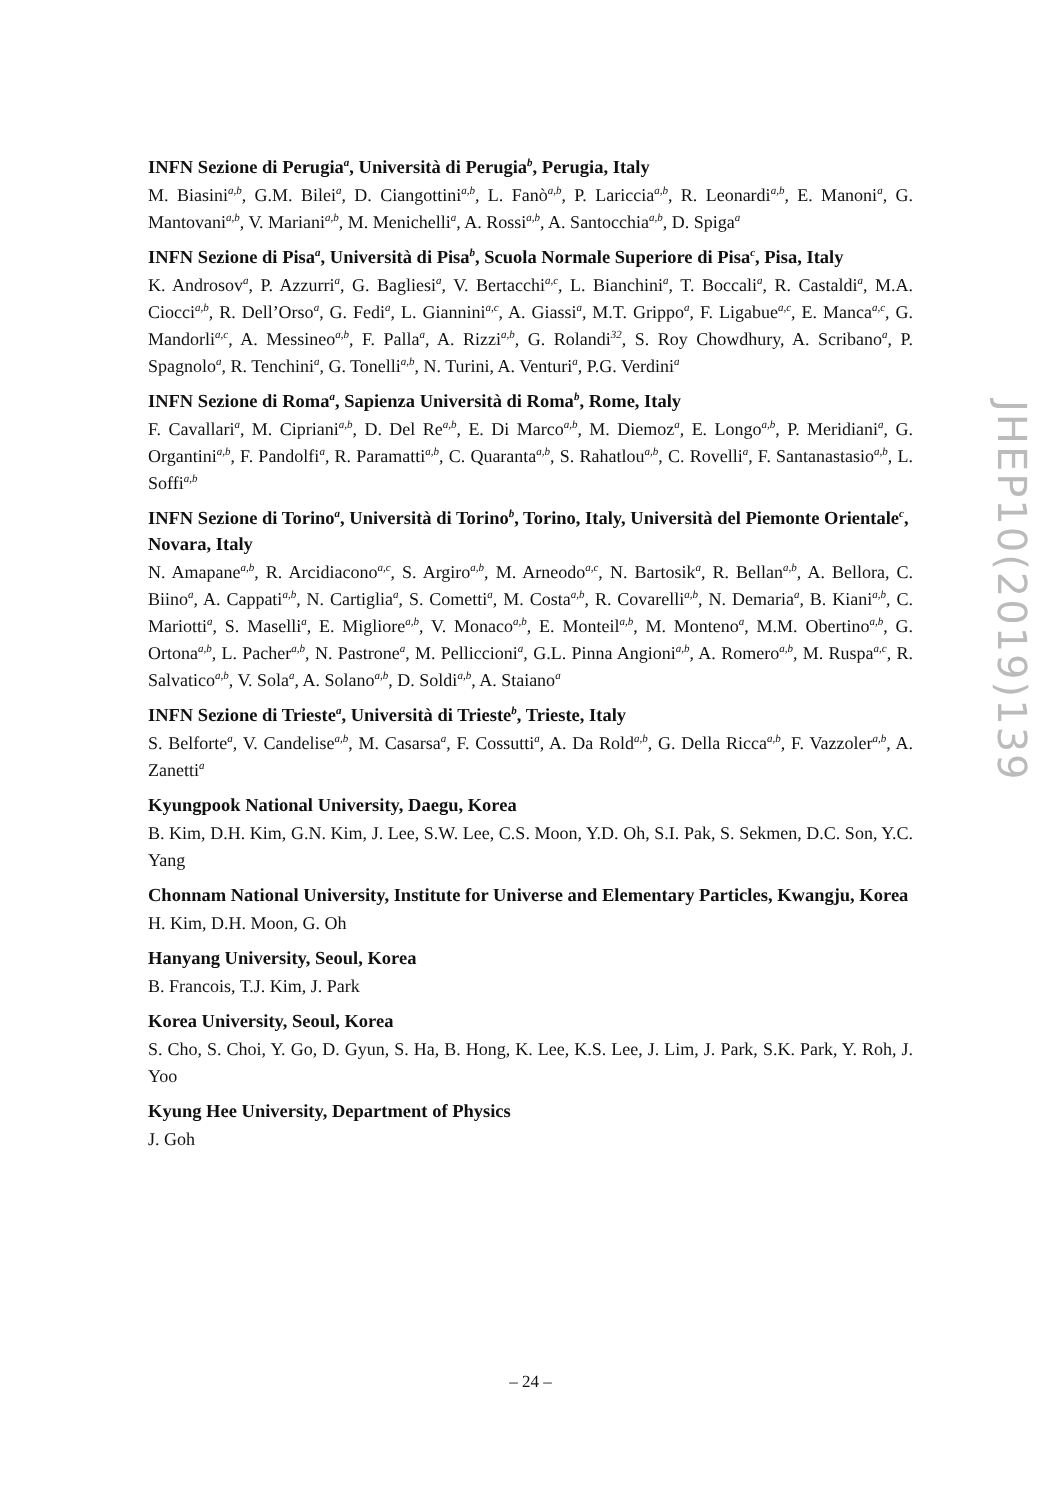INFN Sezione di Perugia<sup>a</sup>, Università di Perugia<sup>b</sup>, Perugia, Italy
M. Biasini<sup>a,b</sup>, G.M. Bilei<sup>a</sup>, D. Ciangottini<sup>a,b</sup>, L. Fanò<sup>a,b</sup>, P. Lariccia<sup>a,b</sup>, R. Leonardi<sup>a,b</sup>, E. Manoni<sup>a</sup>, G. Mantovani<sup>a,b</sup>, V. Mariani<sup>a,b</sup>, M. Menichelli<sup>a</sup>, A. Rossi<sup>a,b</sup>, A. Santocchia<sup>a,b</sup>, D. Spiga<sup>a</sup>
INFN Sezione di Pisa<sup>a</sup>, Università di Pisa<sup>b</sup>, Scuola Normale Superiore di Pisa<sup>c</sup>, Pisa, Italy
K. Androsov<sup>a</sup>, P. Azzurri<sup>a</sup>, G. Bagliesi<sup>a</sup>, V. Bertacchi<sup>a,c</sup>, L. Bianchini<sup>a</sup>, T. Boccali<sup>a</sup>, R. Castaldi<sup>a</sup>, M.A. Ciocci<sup>a,b</sup>, R. Dell’Orso<sup>a</sup>, G. Fedi<sup>a</sup>, L. Giannini<sup>a,c</sup>, A. Giassi<sup>a</sup>, M.T. Grippo<sup>a</sup>, F. Ligabue<sup>a,c</sup>, E. Manca<sup>a,c</sup>, G. Mandorli<sup>a,c</sup>, A. Messineo<sup>a,b</sup>, F. Palla<sup>a</sup>, A. Rizzi<sup>a,b</sup>, G. Rolandi<sup>32</sup>, S. Roy Chowdhury, A. Scribano<sup>a</sup>, P. Spagnolo<sup>a</sup>, R. Tenchini<sup>a</sup>, G. Tonelli<sup>a,b</sup>, N. Turini, A. Venturi<sup>a</sup>, P.G. Verdini<sup>a</sup>
INFN Sezione di Roma<sup>a</sup>, Sapienza Università di Roma<sup>b</sup>, Rome, Italy
F. Cavallari<sup>a</sup>, M. Cipriani<sup>a,b</sup>, D. Del Re<sup>a,b</sup>, E. Di Marco<sup>a,b</sup>, M. Diemoz<sup>a</sup>, E. Longo<sup>a,b</sup>, P. Meridiani<sup>a</sup>, G. Organtini<sup>a,b</sup>, F. Pandolfi<sup>a</sup>, R. Paramatti<sup>a,b</sup>, C. Quaranta<sup>a,b</sup>, S. Rahatlou<sup>a,b</sup>, C. Rovelli<sup>a</sup>, F. Santanastasio<sup>a,b</sup>, L. Soffi<sup>a,b</sup>
INFN Sezione di Torino<sup>a</sup>, Università di Torino<sup>b</sup>, Torino, Italy, Università del Piemonte Orientale<sup>c</sup>, Novara, Italy
N. Amapane<sup>a,b</sup>, R. Arcidiacono<sup>a,c</sup>, S. Argiro<sup>a,b</sup>, M. Arneodo<sup>a,c</sup>, N. Bartosik<sup>a</sup>, R. Bellan<sup>a,b</sup>, A. Bellora, C. Biino<sup>a</sup>, A. Cappati<sup>a,b</sup>, N. Cartiglia<sup>a</sup>, S. Cometti<sup>a</sup>, M. Costa<sup>a,b</sup>, R. Covarelli<sup>a,b</sup>, N. Demaria<sup>a</sup>, B. Kiani<sup>a,b</sup>, C. Mariotti<sup>a</sup>, S. Maselli<sup>a</sup>, E. Migliore<sup>a,b</sup>, V. Monaco<sup>a,b</sup>, E. Monteil<sup>a,b</sup>, M. Monteno<sup>a</sup>, M.M. Obertino<sup>a,b</sup>, G. Ortona<sup>a,b</sup>, L. Pacher<sup>a,b</sup>, N. Pastrone<sup>a</sup>, M. Pelliccioni<sup>a</sup>, G.L. Pinna Angioni<sup>a,b</sup>, A. Romero<sup>a,b</sup>, M. Ruspa<sup>a,c</sup>, R. Salvatico<sup>a,b</sup>, V. Sola<sup>a</sup>, A. Solano<sup>a,b</sup>, D. Soldi<sup>a,b</sup>, A. Staiano<sup>a</sup>
INFN Sezione di Trieste<sup>a</sup>, Università di Trieste<sup>b</sup>, Trieste, Italy
S. Belforte<sup>a</sup>, V. Candelise<sup>a,b</sup>, M. Casarsa<sup>a</sup>, F. Cossutti<sup>a</sup>, A. Da Rold<sup>a,b</sup>, G. Della Ricca<sup>a,b</sup>, F. Vazzoler<sup>a,b</sup>, A. Zanetti<sup>a</sup>
Kyungpook National University, Daegu, Korea
B. Kim, D.H. Kim, G.N. Kim, J. Lee, S.W. Lee, C.S. Moon, Y.D. Oh, S.I. Pak, S. Sekmen, D.C. Son, Y.C. Yang
Chonnam National University, Institute for Universe and Elementary Particles, Kwangju, Korea
H. Kim, D.H. Moon, G. Oh
Hanyang University, Seoul, Korea
B. Francois, T.J. Kim, J. Park
Korea University, Seoul, Korea
S. Cho, S. Choi, Y. Go, D. Gyun, S. Ha, B. Hong, K. Lee, K.S. Lee, J. Lim, J. Park, S.K. Park, Y. Roh, J. Yoo
Kyung Hee University, Department of Physics
J. Goh
JHEP10(2019)139
– 24 –